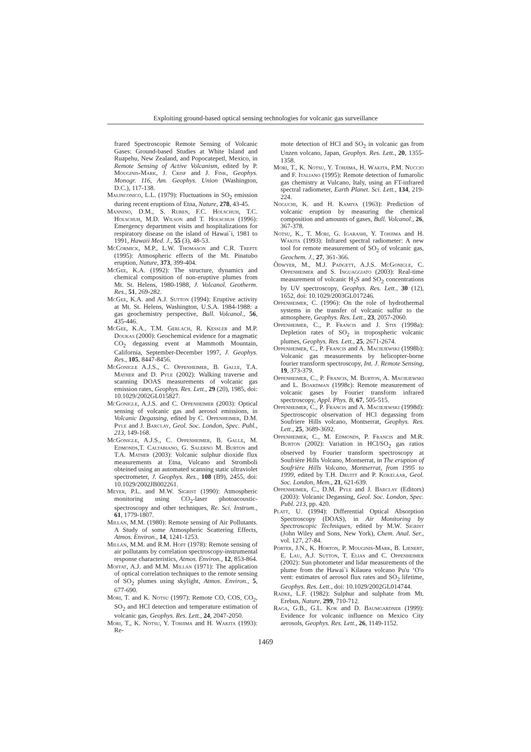Exploiting ground-based optical sensing technologies for volcanic gas surveillance
frared Spectroscopic Remote Sensing of Volcanic Gases: Ground-based Studies at White Island and Ruapehu, New Zealand, and Popocatepetl, Mexico, in Remote Sensing of Active Volcanism, edited by P. Mouginis-Mark, J. Crisp and J. Fink, Geophys. Monogr. 116, Am. Geophys. Union (Washington, D.C.), 117-138.
Malinconico, L.L. (1979): Fluctuations in SO<sub>2</sub> emission during recent eruptions of Etna, Nature, 278, 43-45.
Mannino, D.M., S. Ruben, F.C. Holschuh, T.C. Holschuh, M.D. Wilson and T. Holschuh (1996): Emergency department visits and hospitalizations for respiratory disease on the island of Hawai`i, 1981 to 1991, Hawaii Med. J., 55 (3), 48-53.
McCormick, M.P., L.W. Thomason and C.R. Trepte (1995): Atmospheric effects of the Mt. Pinatubo eruption, Nature, 373, 399-404.
McGee, K.A. (1992): The structure, dynamics and chemical composition of non-eruptive plumes from Mt. St. Helens, 1980-1988, J. Volcanol. Geotherm. Res., 51, 269-282.
McGee, K.A. and A.J. Sutton (1994): Eruptive activity at Mt. St. Helens, Washington, U.S.A. 1984-1988: a gas geochemistry perspective, Bull. Volcanol., 56, 435-446.
McGee, K.A., T.M. Gerlach, R. Kessler and M.P. Doukas (2000): Geochemical evidence for a magmatic CO<sub>2</sub> degassing event at Mammoth Mountain, California, September-December 1997, J. Geophys. Res., 105, 8447-8456.
McGonigle A.J.S., C. Oppenheimer, B. Galle, T.A. Mather and D. Pyle (2002): Walking traverse and scanning DOAS measurements of volcanic gas emission rates, Geophys. Res. Lett., 29 (20), 1985, doi: 10.1029/2002GL015827.
McGonigle, A.J.S. and C. Oppenheimer (2003): Optical sensing of volcanic gas and aerosol emissions, in Volcanic Degassing, edited by C. Oppenheimer, D.M. Pyle and J. Barclay, Geol. Soc. London, Spec. Publ., 213, 149-168.
McGonigle, A.J.S., C. Oppenheimer, B. Galle, M. Edmonds,T. Caltabiano, G. Salerno M. Burton and T.A. Mather (2003): Volcanic sulphur dioxide flux measurements at Etna, Vulcano and Stromboli obteined using an automated scanning static ultraviolet spectrometer, J. Geophys. Res., 108 (B9), 2455, doi: 10.1029/2002JB002261.
Meyer, P.L. and M.W. Sigrist (1990): Atmospheric monitoring using CO<sub>2</sub>-laser photoacoustic-spectroscopy and other techniques, Re. Sci. Instrum., 61, 1779-1807.
Millán, M.M. (1980): Remote sensing of Air Pollutants. A Study of some Atmospheric Scattering Effects, Atmos. Environ., 14, 1241-1253.
Millán, M.M. and R.M. Hoff (1978): Remote sensing of air pollutants by correlation spectroscopy-instrumental response characteristics, Atmos. Environ., 12, 853-864.
Moffat, A.J. and M.M. Millán (1971): The application of optical correlation techniques to the remote sensing of SO<sub>2</sub> plumes using skylight, Atmos. Environ., 5, 677-690.
Mori, T. and K. Notsu (1997): Remote CO, COS, CO<sub>2</sub>, SO<sub>2</sub> and HCl detection and temperature estimation of volcanic gas, Geophys. Res. Lett., 24, 2047-2050.
Mori, T., K. Notsu, Y. Tohjima and H. Wakita (1993): Re-
mote detection of HCl and SO<sub>2</sub> in volcanic gas from Unzen volcano, Japan, Geophys. Res. Lett., 20, 1355-1358.
Mori, T., K. Notsu, Y. Tohjima, H. Wakita, P.M. Nuccio and F. Italiano (1995): Remote detection of fumarolic gas chemistry at Vulcano, Italy, using an FT-infrared spectral radiometer, Earth Planet. Sci. Lett., 134, 219-224.
Noguchi, K. and H. Kamiya (1963): Prediction of volcanic eruption by measuring the chemical composition and amounts of gases, Bull. Volcanol., 26, 367-378.
Notsu, K., T. Mori, G. Igarashi, Y. Tohjima and H. Wakita (1993): Infrared spectral radiometer: A new tool for remote measurement of SO<sub>2</sub> of volcanic gas, Geochem. J., 27, 361-366.
Òdwyer, M., M.J. Padgett, A.J.S. McGonigle, C. Oppenheimer and S. Inguaggiato (2003): Real-time measurement of volcanic H<sub>2</sub>S and SO<sub>2</sub> concentrations by UV spectroscopy, Geophys. Res. Lett., 30 (12), 1652, doi: 10.1029/2003GL017246.
Oppenheimer, C. (1996): On the role of hydrothermal systems in the transfer of volcanic sulfur to the atmosphere, Geophys. Res. Lett., 23, 2057-2060.
Oppenheimer, C., P. Francis and J. Stix (1998a): Depletion rates of SO<sub>2</sub> in tropospheric volcanic plumes, Geophys. Res. Lett., 25, 2671-2674.
Oppenheimer, C., P. Francis and A. Maciejewski (1998b): Volcanic gas measurements by helicopter-borne fourier transform spectroscopy, Int. J. Remote Sensing, 19, 373-379.
Oppenheimer, C., P. Francis, M. Burton, A. Maciejewski and L. Boardman (1998c): Remote measurement of volcanic gases by Fourier transform infrared spectroscopy, Appl. Phys. B, 67, 505-515.
Oppenheimer, C., P. Francis and A. Maciejewski (1998d): Spectroscopic observation of HCl degassing from Soufriere Hills volcano, Montserrat, Geophys. Res. Lett., 25, 3689-3692.
Oppenheimer, C., M. Edmonds, P. Francis and M.R. Burton (2002): Variation in HCl/SO<sub>2</sub> gas ratios observed by Fourier transform spectroscopy at Soufrière Hills Volcano, Montserrat, in The eruption of Soufrière Hills Volcano, Montserrat, from 1995 to 1999, edited by T.H. Druitt and P. Kokelaar, Geol. Soc. London, Mem., 21, 621-639.
Oppenheimer, C., D.M. Pyle and J. Barclay (Editors) (2003): Volcanic Degassing, Geol. Soc. London, Spec. Publ. 213, pp. 420.
Platt, U. (1994): Differential Optical Absorption Spectroscopy (DOAS), in Air Monitoring by Spectroscopic Techniques, edited by M.W. Sigrist (John Wiley and Sons, New York), Chem. Anal. Ser., vol. 127, 27-84.
Porter, J.N., K. Horton, P. Mouginis-Mark, B. Lienert, E. Lau, A.J. Sutton, T. Elias and C. Oppenheimer (2002): Sun photometer and lidar measurements of the plume from the Hawai`i Kilauea volcano Pu'u ‘O'o vent: estimates of aerosol flux rates and SO<sub>2</sub> lifetime, Geophys. Res. Lett., doi: 10.1029/2002GL014744.
Radke, L.F. (1982): Sulphur and sulphate from Mt. Erebus, Nature, 299, 710-712.
Raga, G.B., G.L. Kok and D. Baumgardner (1999): Evidence for volcanic influence on Mexico City aerosols, Geophys. Res. Lett., 26, 1149-1152.
1469